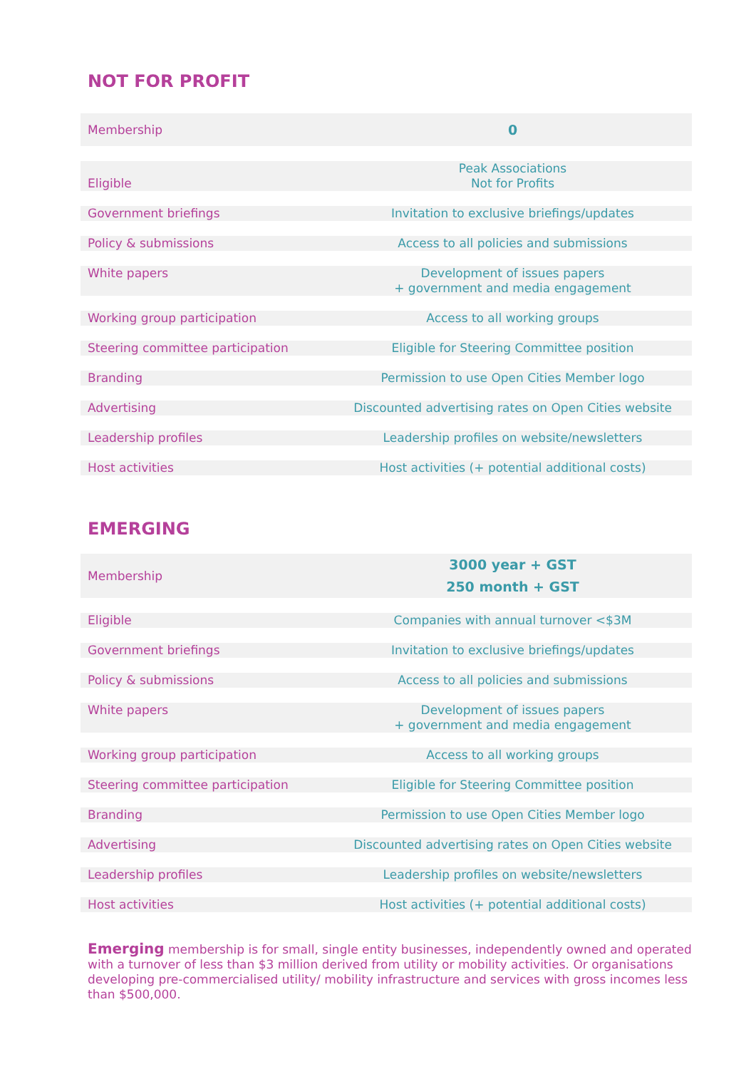NOT FOR PROFIT
| Membership | 0 |
| Eligible | Peak Associations Not for Profits |
| Government briefings | Invitation to exclusive briefings/updates |
| Policy & submissions | Access to all policies and submissions |
| White papers | Development of issues papers + government and media engagement |
| Working group participation | Access to all working groups |
| Steering committee participation | Eligible for Steering Committee position |
| Branding | Permission to use Open Cities Member logo |
| Advertising | Discounted advertising rates on Open Cities website |
| Leadership profiles | Leadership profiles on website/newsletters |
| Host activities | Host activities (+ potential additional costs) |
EMERGING
| Membership | 3000 year + GST 250 month + GST |
| Eligible | Companies with annual turnover <$3M |
| Government briefings | Invitation to exclusive briefings/updates |
| Policy & submissions | Access to all policies and submissions |
| White papers | Development of issues papers + government and media engagement |
| Working group participation | Access to all working groups |
| Steering committee participation | Eligible for Steering Committee position |
| Branding | Permission to use Open Cities Member logo |
| Advertising | Discounted advertising rates on Open Cities website |
| Leadership profiles | Leadership profiles on website/newsletters |
| Host activities | Host activities (+ potential additional costs) |
Emerging membership is for small, single entity businesses, independently owned and operated with a turnover of less than $3 million derived from utility or mobility activities. Or organisations developing pre-commercialised utility/ mobility infrastructure and services with gross incomes less than $500,000.